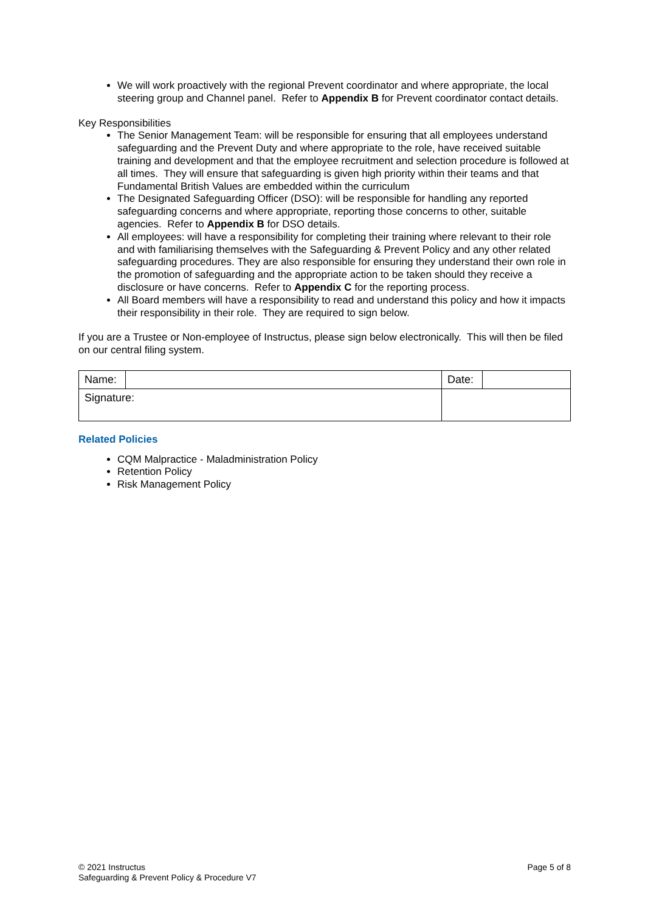We will work proactively with the regional Prevent coordinator and where appropriate, the local steering group and Channel panel. Refer to Appendix B for Prevent coordinator contact details.
Key Responsibilities
The Senior Management Team: will be responsible for ensuring that all employees understand safeguarding and the Prevent Duty and where appropriate to the role, have received suitable training and development and that the employee recruitment and selection procedure is followed at all times. They will ensure that safeguarding is given high priority within their teams and that Fundamental British Values are embedded within the curriculum
The Designated Safeguarding Officer (DSO): will be responsible for handling any reported safeguarding concerns and where appropriate, reporting those concerns to other, suitable agencies. Refer to Appendix B for DSO details.
All employees: will have a responsibility for completing their training where relevant to their role and with familiarising themselves with the Safeguarding & Prevent Policy and any other related safeguarding procedures. They are also responsible for ensuring they understand their own role in the promotion of safeguarding and the appropriate action to be taken should they receive a disclosure or have concerns. Refer to Appendix C for the reporting process.
All Board members will have a responsibility to read and understand this policy and how it impacts their responsibility in their role. They are required to sign below.
If you are a Trustee or Non-employee of Instructus, please sign below electronically. This will then be filed on our central filing system.
| Name: | | | Date: | |
| Signature: | | | | |
Related Policies
CQM Malpractice - Maladministration Policy
Retention Policy
Risk Management Policy
© 2021 Instructus
Safeguarding & Prevent Policy & Procedure V7
Page 5 of 8